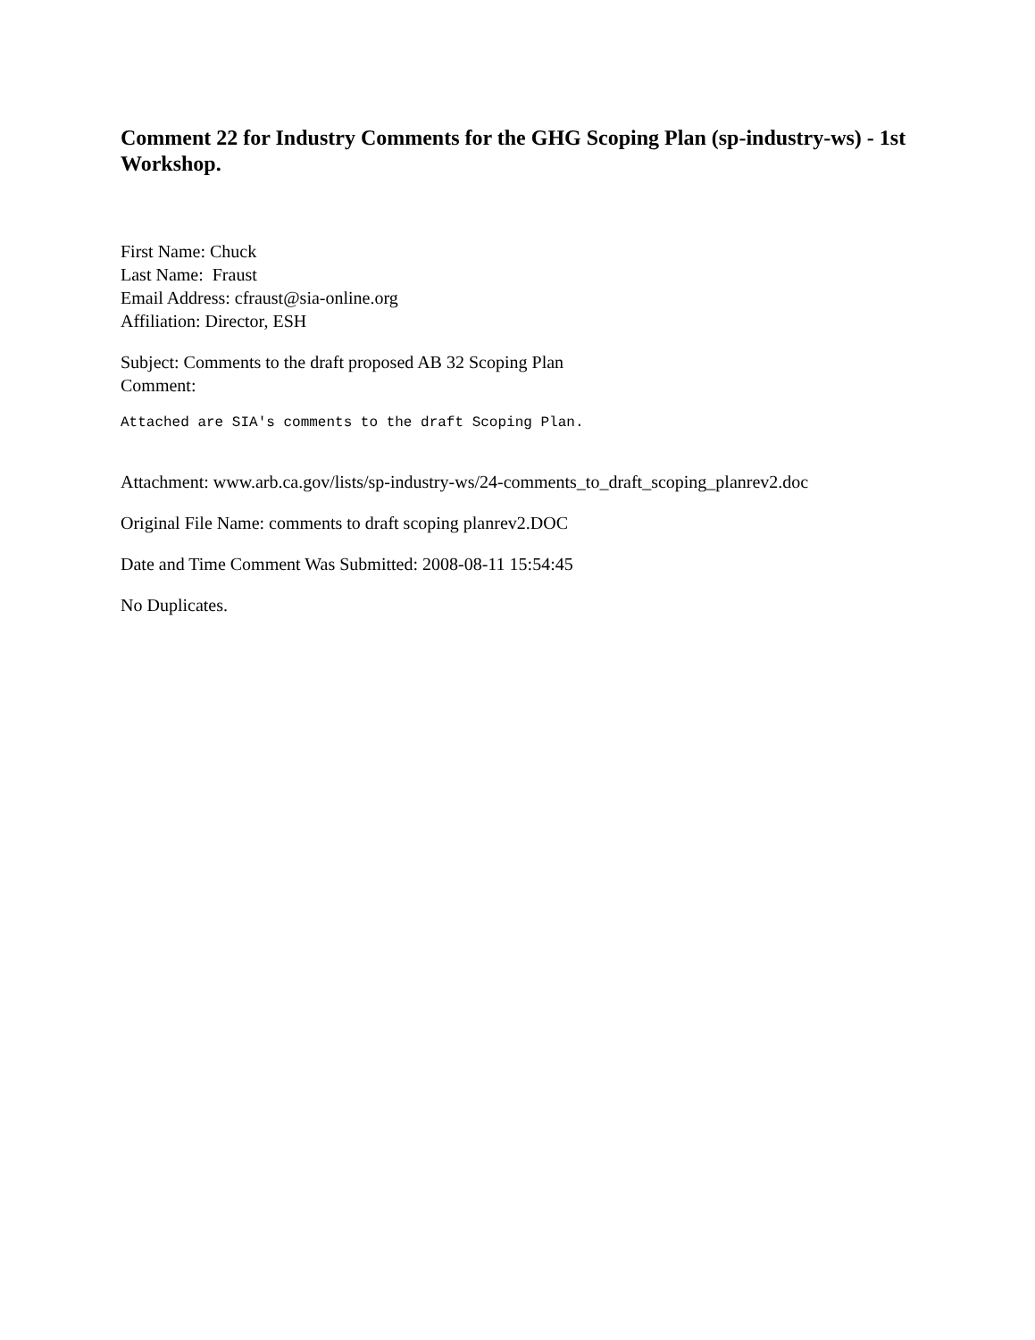Comment 22 for Industry Comments for the GHG Scoping Plan (sp-industry-ws) - 1st Workshop.
First Name: Chuck
Last Name: Fraust
Email Address: cfraust@sia-online.org
Affiliation: Director, ESH
Subject: Comments to the draft proposed AB 32 Scoping Plan
Comment:
Attached are SIA's comments to the draft Scoping Plan.
Attachment: www.arb.ca.gov/lists/sp-industry-ws/24-comments_to_draft_scoping_planrev2.doc
Original File Name: comments to draft scoping planrev2.DOC
Date and Time Comment Was Submitted: 2008-08-11 15:54:45
No Duplicates.